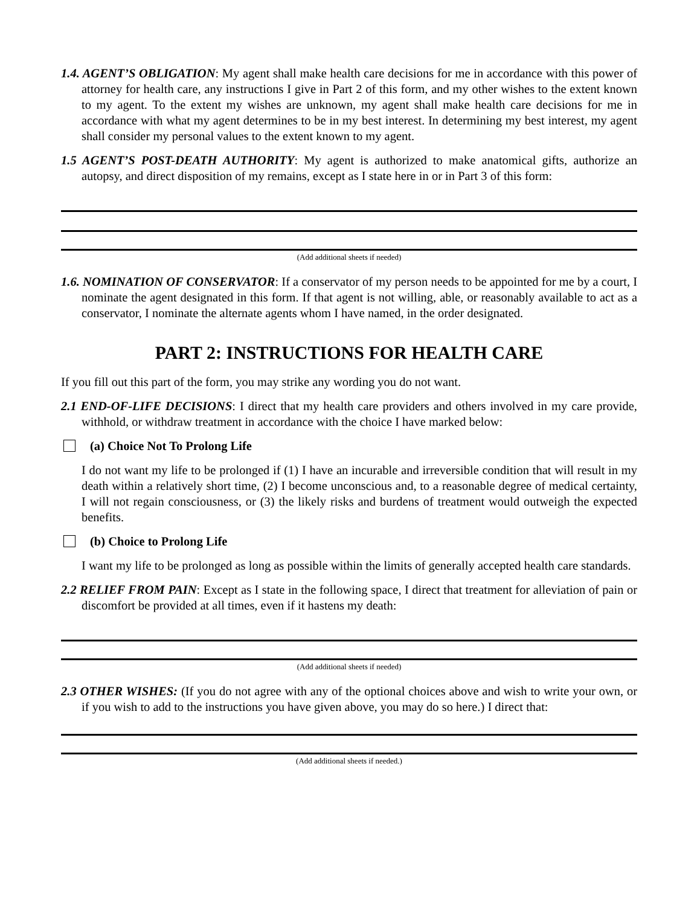1.4. AGENT’S OBLIGATION: My agent shall make health care decisions for me in accordance with this power of attorney for health care, any instructions I give in Part 2 of this form, and my other wishes to the extent known to my agent. To the extent my wishes are unknown, my agent shall make health care decisions for me in accordance with what my agent determines to be in my best interest. In determining my best interest, my agent shall consider my personal values to the extent known to my agent.
1.5 AGENT’S POST-DEATH AUTHORITY: My agent is authorized to make anatomical gifts, authorize an autopsy, and direct disposition of my remains, except as I state here in or in Part 3 of this form:
(Add additional sheets if needed)
1.6. NOMINATION OF CONSERVATOR: If a conservator of my person needs to be appointed for me by a court, I nominate the agent designated in this form. If that agent is not willing, able, or reasonably available to act as a conservator, I nominate the alternate agents whom I have named, in the order designated.
PART 2: INSTRUCTIONS FOR HEALTH CARE
If you fill out this part of the form, you may strike any wording you do not want.
2.1 END-OF-LIFE DECISIONS: I direct that my health care providers and others involved in my care provide, withhold, or withdraw treatment in accordance with the choice I have marked below:
(a) Choice Not To Prolong Life
I do not want my life to be prolonged if (1) I have an incurable and irreversible condition that will result in my death within a relatively short time, (2) I become unconscious and, to a reasonable degree of medical certainty, I will not regain consciousness, or (3) the likely risks and burdens of treatment would outweigh the expected benefits.
(b) Choice to Prolong Life
I want my life to be prolonged as long as possible within the limits of generally accepted health care standards.
2.2 RELIEF FROM PAIN: Except as I state in the following space, I direct that treatment for alleviation of pain or discomfort be provided at all times, even if it hastens my death:
(Add additional sheets if needed)
2.3 OTHER WISHES: (If you do not agree with any of the optional choices above and wish to write your own, or if you wish to add to the instructions you have given above, you may do so here.) I direct that:
(Add additional sheets if needed.)